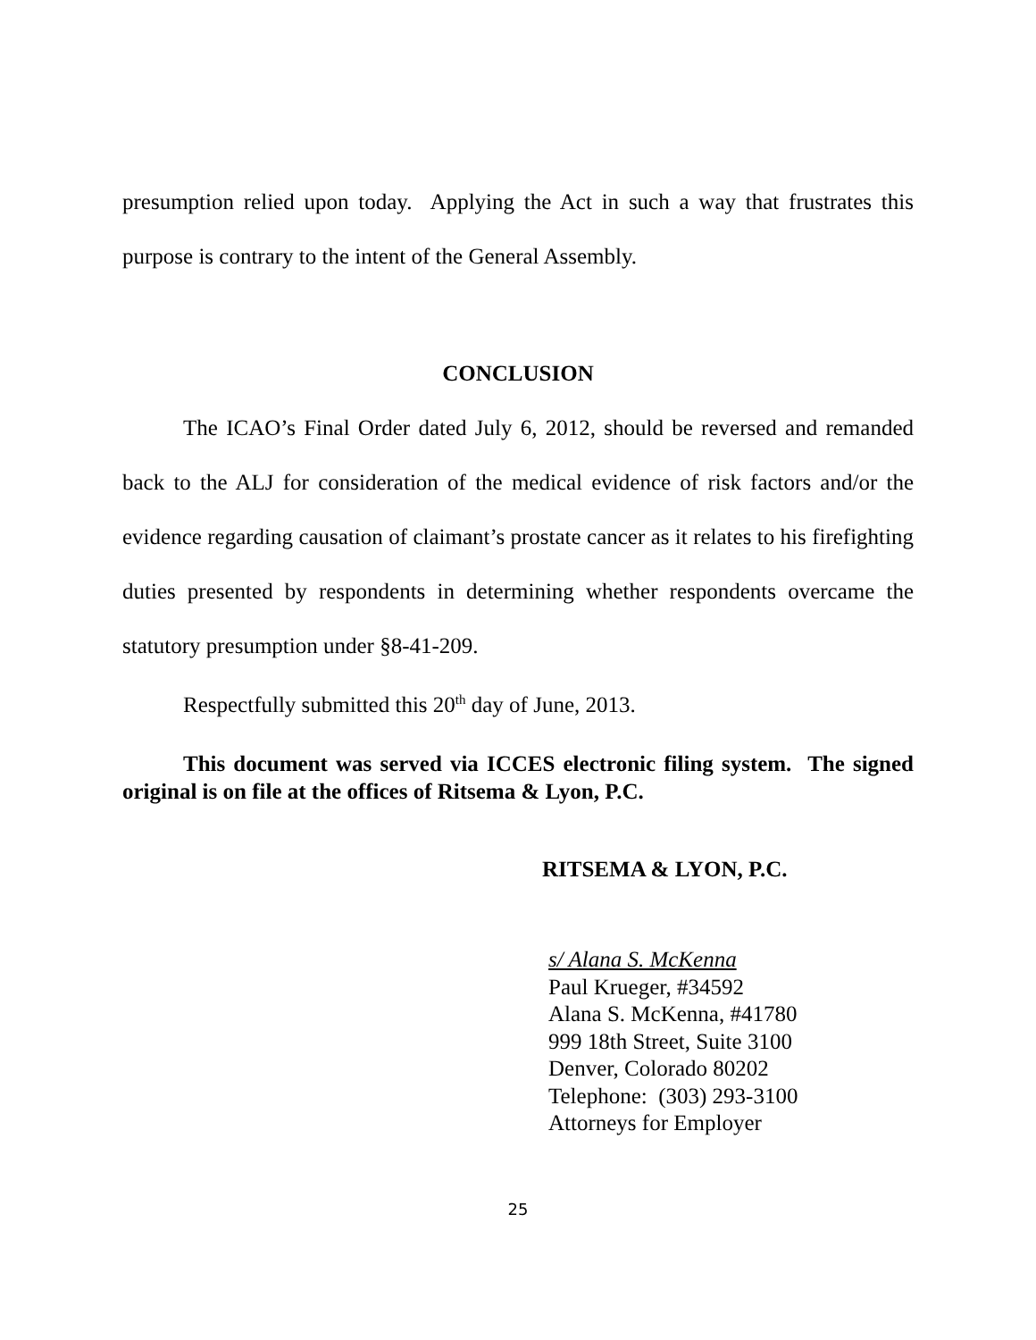presumption relied upon today. Applying the Act in such a way that frustrates this purpose is contrary to the intent of the General Assembly.
CONCLUSION
The ICAO’s Final Order dated July 6, 2012, should be reversed and remanded back to the ALJ for consideration of the medical evidence of risk factors and/or the evidence regarding causation of claimant’s prostate cancer as it relates to his firefighting duties presented by respondents in determining whether respondents overcame the statutory presumption under §8-41-209.
Respectfully submitted this 20<sup>th</sup> day of June, 2013.
This document was served via ICCES electronic filing system. The signed original is on file at the offices of Ritsema & Lyon, P.C.
RITSEMA & LYON, P.C.
s/ Alana S. McKenna
Paul Krueger, #34592
Alana S. McKenna, #41780
999 18th Street, Suite 3100
Denver, Colorado 80202
Telephone: (303) 293-3100
Attorneys for Employer
25